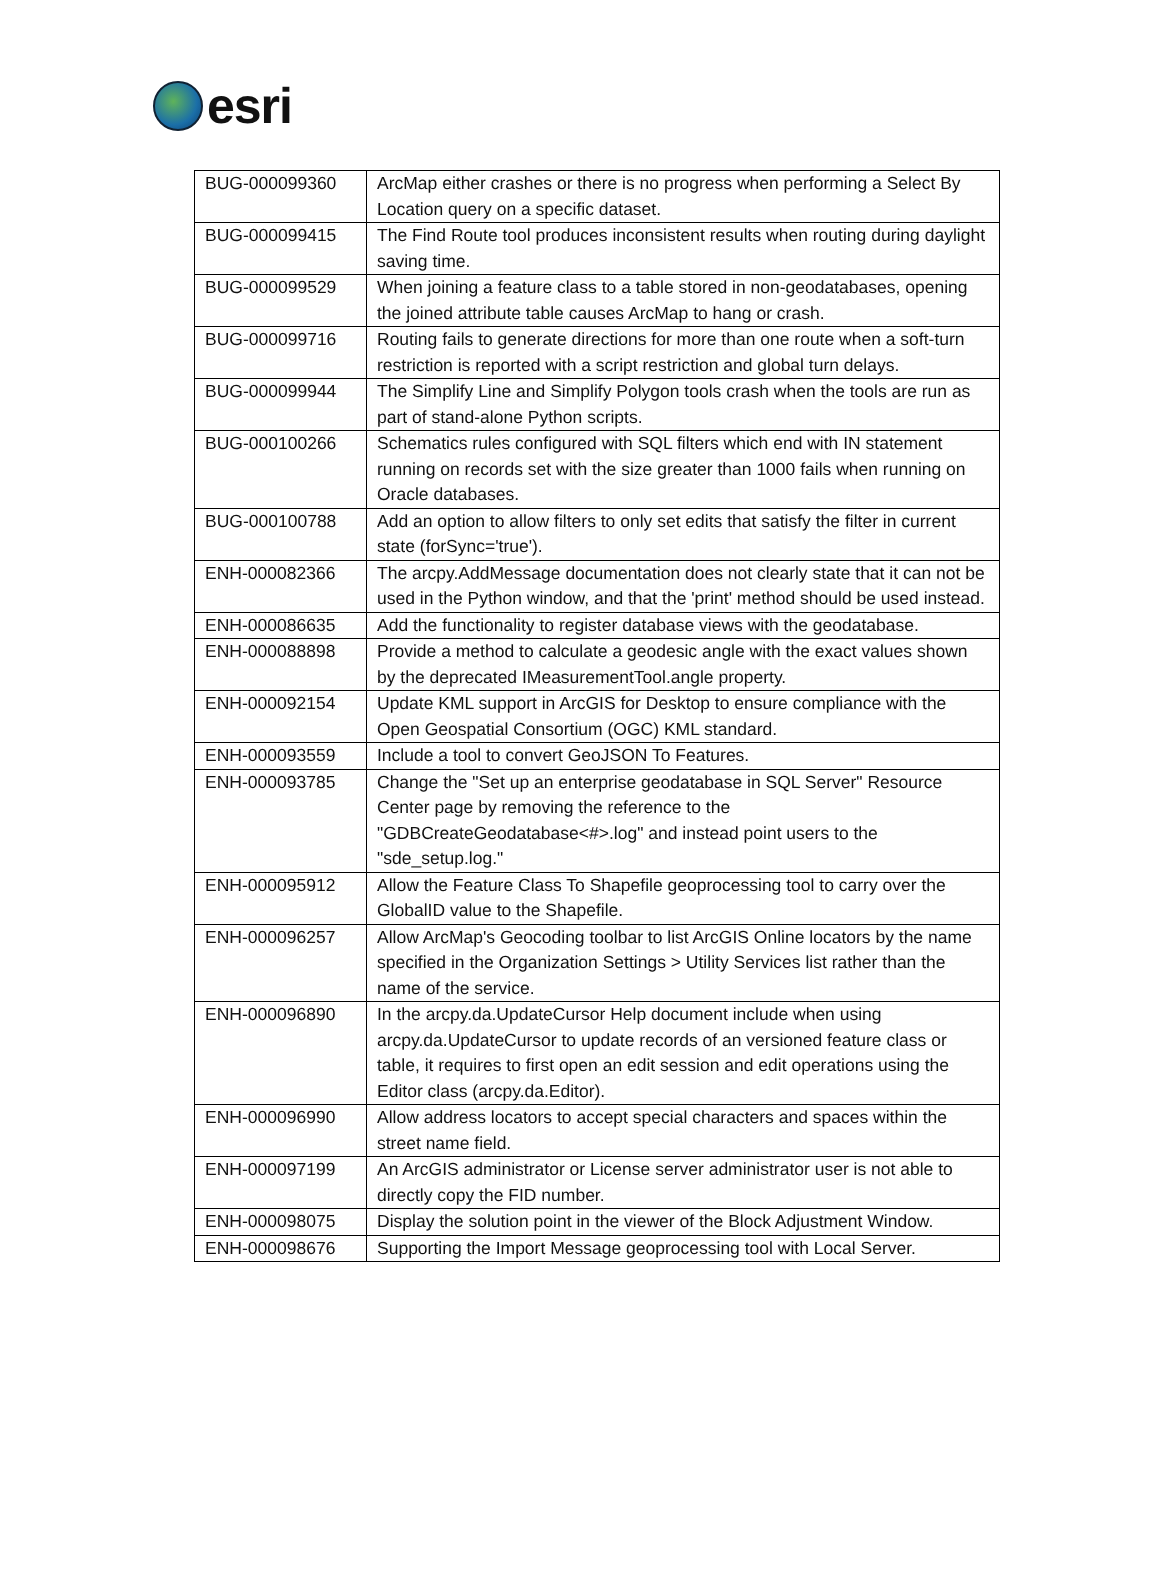esri
| BUG-000099360 | ArcMap either crashes or there is no progress when performing a Select By Location query on a specific dataset. |
| BUG-000099415 | The Find Route tool produces inconsistent results when routing during daylight saving time. |
| BUG-000099529 | When joining a feature class to a table stored in non-geodatabases, opening the joined attribute table causes ArcMap to hang or crash. |
| BUG-000099716 | Routing fails to generate directions for more than one route when a soft-turn restriction is reported with a script restriction and global turn delays. |
| BUG-000099944 | The Simplify Line and Simplify Polygon tools crash when the tools are run as part of stand-alone Python scripts. |
| BUG-000100266 | Schematics rules configured with SQL filters which end with IN statement running on records set with the size greater than 1000 fails when running on Oracle databases. |
| BUG-000100788 | Add an option to allow filters to only set edits that satisfy the filter in current state (forSync='true'). |
| ENH-000082366 | The arcpy.AddMessage documentation does not clearly state that it can not be used in the Python window, and that the 'print' method should be used instead. |
| ENH-000086635 | Add the functionality to register database views with the geodatabase. |
| ENH-000088898 | Provide a method to calculate a geodesic angle with the exact values shown by the deprecated IMeasurementTool.angle property. |
| ENH-000092154 | Update KML support in ArcGIS for Desktop to ensure compliance with the Open Geospatial Consortium (OGC) KML standard. |
| ENH-000093559 | Include a tool to convert GeoJSON To Features. |
| ENH-000093785 | Change the "Set up an enterprise geodatabase in SQL Server" Resource Center page by removing the reference to the "GDBCreateGeodatabase<#>.log" and instead point users to the "sde_setup.log." |
| ENH-000095912 | Allow the Feature Class To Shapefile geoprocessing tool to carry over the GlobalID value to the Shapefile. |
| ENH-000096257 | Allow ArcMap's Geocoding toolbar to list ArcGIS Online locators by the name specified in the Organization Settings > Utility Services list rather than the name of the service. |
| ENH-000096890 | In the arcpy.da.UpdateCursor Help document include when using arcpy.da.UpdateCursor to update records of an versioned feature class or table, it requires to first open an edit session and edit operations using the Editor class (arcpy.da.Editor). |
| ENH-000096990 | Allow address locators to accept special characters and spaces within the street name field. |
| ENH-000097199 | An ArcGIS administrator or License server administrator user is not able to directly copy the FID number. |
| ENH-000098075 | Display the solution point in the viewer of the Block Adjustment Window. |
| ENH-000098676 | Supporting the Import Message geoprocessing tool with Local Server. |